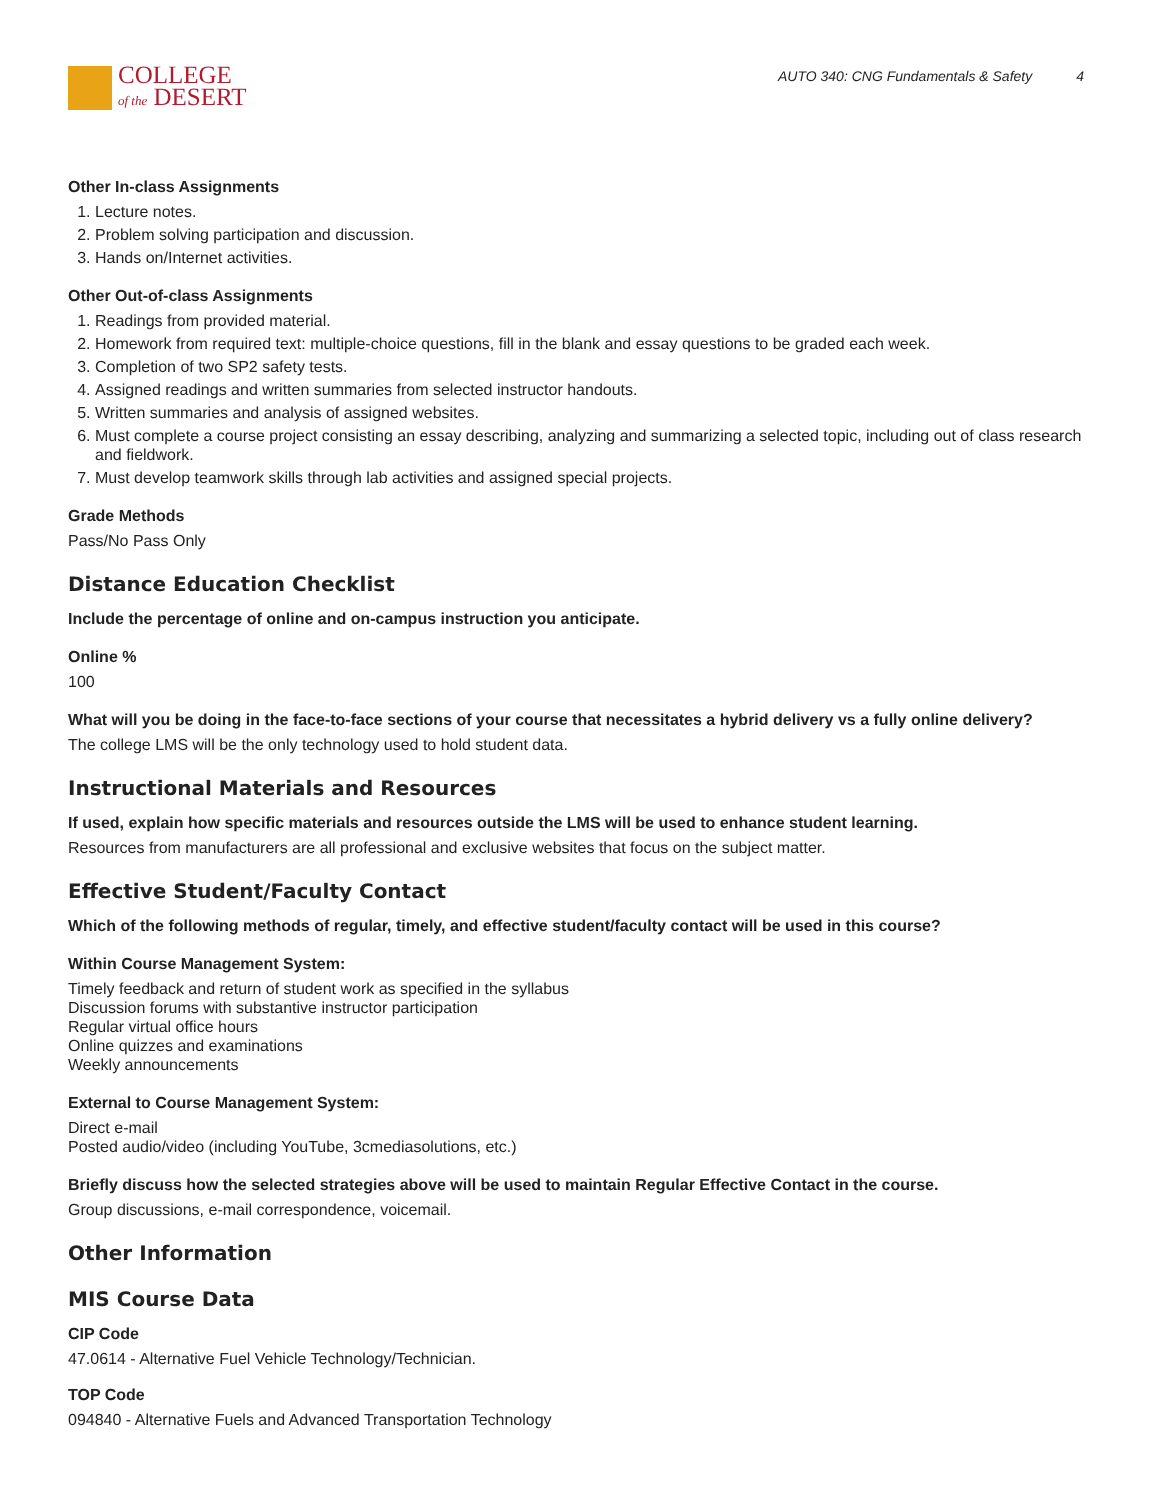COLLEGE
of the DESERT
AUTO 340: CNG Fundamentals & Safety 4
Other In-class Assignments
1. Lecture notes.
2. Problem solving participation and discussion.
3. Hands on/Internet activities.
Other Out-of-class Assignments
1. Readings from provided material.
2. Homework from required text: multiple-choice questions, fill in the blank and essay questions to be graded each week.
3. Completion of two SP2 safety tests.
4. Assigned readings and written summaries from selected instructor handouts.
5. Written summaries and analysis of assigned websites.
6. Must complete a course project consisting an essay describing, analyzing and summarizing a selected topic, including out of class research and fieldwork.
7. Must develop teamwork skills through lab activities and assigned special projects.
Grade Methods
Pass/No Pass Only
Distance Education Checklist
Include the percentage of online and on-campus instruction you anticipate.
Online %
100
What will you be doing in the face-to-face sections of your course that necessitates a hybrid delivery vs a fully online delivery?
The college LMS will be the only technology used to hold student data.
Instructional Materials and Resources
If used, explain how specific materials and resources outside the LMS will be used to enhance student learning.
Resources from manufacturers are all professional and exclusive websites that focus on the subject matter.
Effective Student/Faculty Contact
Which of the following methods of regular, timely, and effective student/faculty contact will be used in this course?
Within Course Management System:
Timely feedback and return of student work as specified in the syllabus
Discussion forums with substantive instructor participation
Regular virtual office hours
Online quizzes and examinations
Weekly announcements
External to Course Management System:
Direct e-mail
Posted audio/video (including YouTube, 3cmediasolutions, etc.)
Briefly discuss how the selected strategies above will be used to maintain Regular Effective Contact in the course.
Group discussions, e-mail correspondence, voicemail.
Other Information
MIS Course Data
CIP Code
47.0614 - Alternative Fuel Vehicle Technology/Technician.
TOP Code
094840 - Alternative Fuels and Advanced Transportation Technology